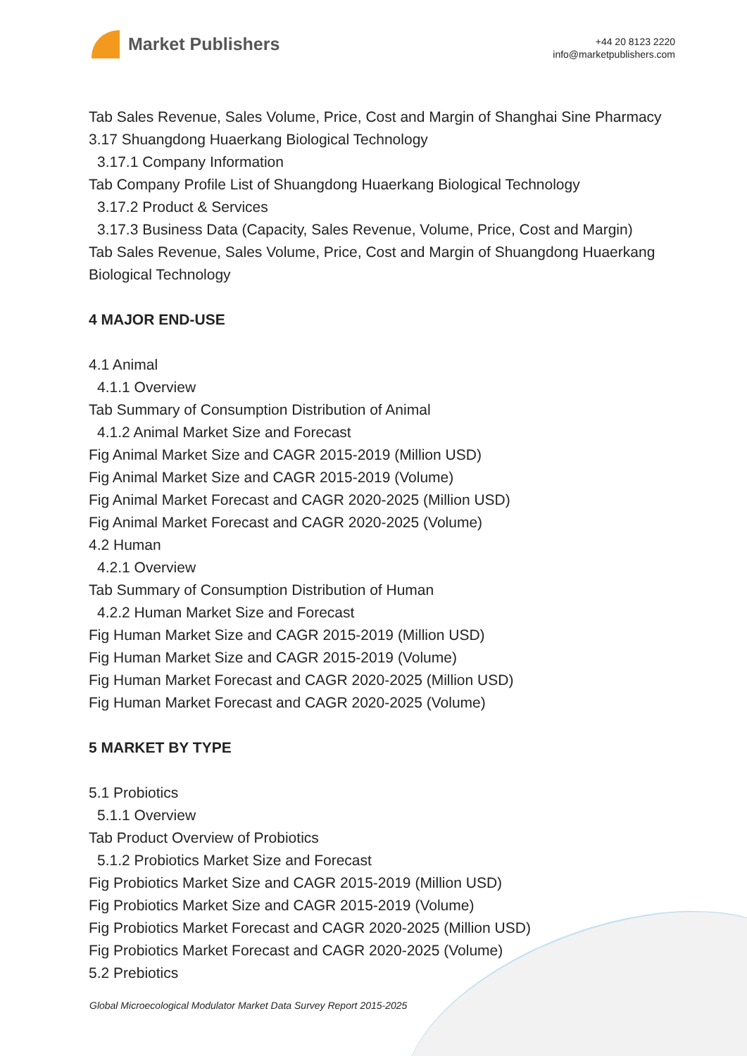Market Publishers
+44 20 8123 2220
info@marketpublishers.com
Tab Sales Revenue, Sales Volume, Price, Cost and Margin of Shanghai Sine Pharmacy
3.17 Shuangdong Huaerkang Biological Technology
3.17.1 Company Information
Tab Company Profile List of Shuangdong Huaerkang Biological Technology
3.17.2 Product & Services
3.17.3 Business Data (Capacity, Sales Revenue, Volume, Price, Cost and Margin)
Tab Sales Revenue, Sales Volume, Price, Cost and Margin of Shuangdong Huaerkang Biological Technology
4 MAJOR END-USE
4.1 Animal
4.1.1 Overview
Tab Summary of Consumption Distribution of Animal
4.1.2 Animal Market Size and Forecast
Fig Animal Market Size and CAGR 2015-2019 (Million USD)
Fig Animal Market Size and CAGR 2015-2019 (Volume)
Fig Animal Market Forecast and CAGR 2020-2025 (Million USD)
Fig Animal Market Forecast and CAGR 2020-2025 (Volume)
4.2 Human
4.2.1 Overview
Tab Summary of Consumption Distribution of Human
4.2.2 Human Market Size and Forecast
Fig Human Market Size and CAGR 2015-2019 (Million USD)
Fig Human Market Size and CAGR 2015-2019 (Volume)
Fig Human Market Forecast and CAGR 2020-2025 (Million USD)
Fig Human Market Forecast and CAGR 2020-2025 (Volume)
5 MARKET BY TYPE
5.1 Probiotics
5.1.1 Overview
Tab Product Overview of Probiotics
5.1.2 Probiotics Market Size and Forecast
Fig Probiotics Market Size and CAGR 2015-2019 (Million USD)
Fig Probiotics Market Size and CAGR 2015-2019 (Volume)
Fig Probiotics Market Forecast and CAGR 2020-2025 (Million USD)
Fig Probiotics Market Forecast and CAGR 2020-2025 (Volume)
5.2 Prebiotics
Global Microecological Modulator Market Data Survey Report 2015-2025